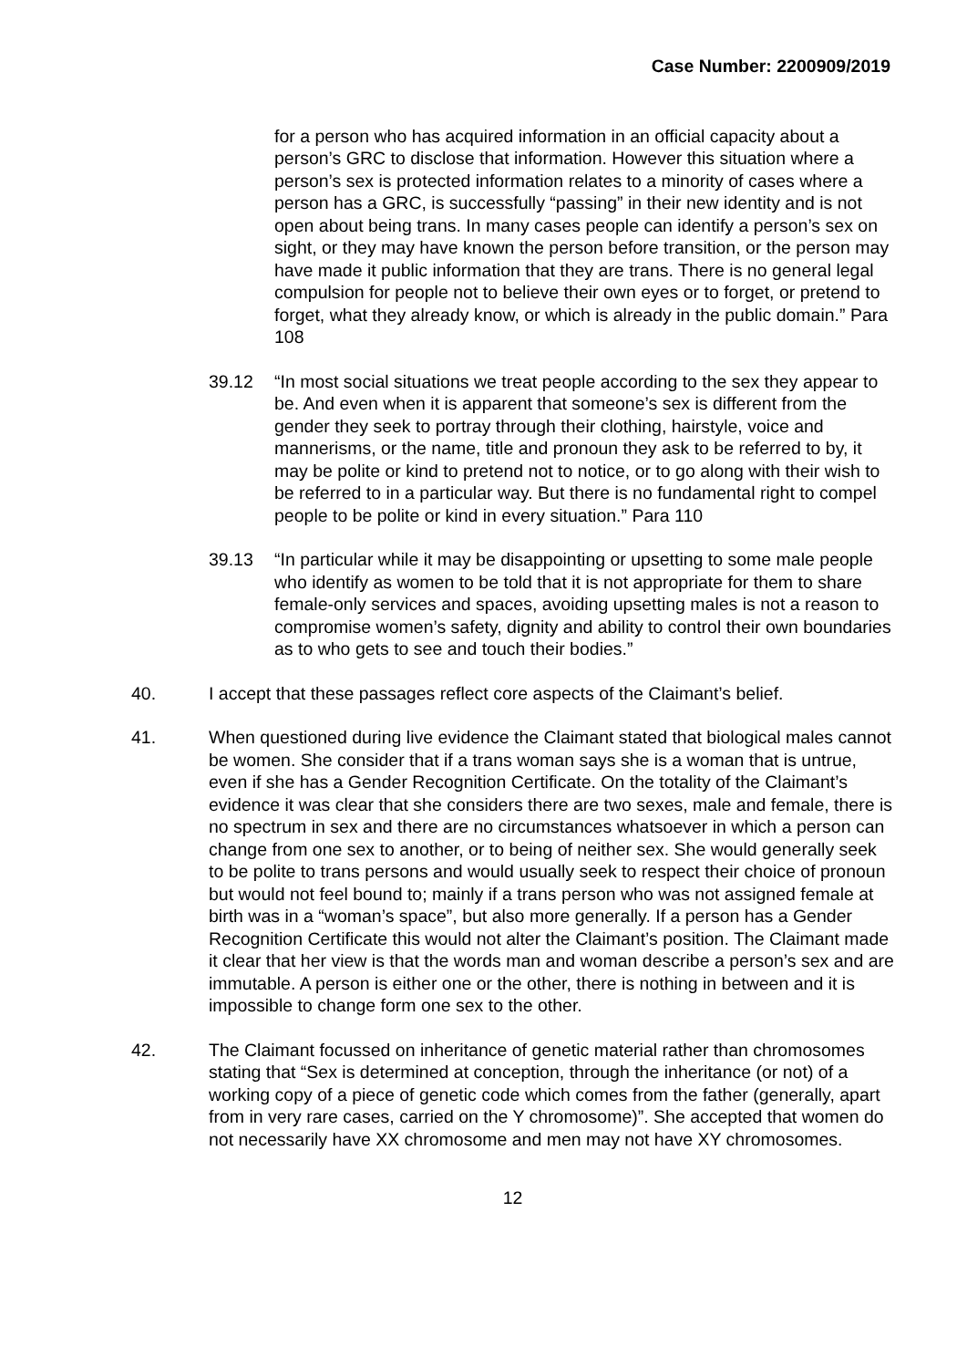Case Number: 2200909/2019
for a person who has acquired information in an official capacity about a person’s GRC to disclose that information. However this situation where a person’s sex is protected information relates to a minority of cases where a person has a GRC, is successfully “passing” in their new identity and is not open about being trans. In many cases people can identify a person’s sex on sight, or they may have known the person before transition, or the person may have made it public information that they are trans. There is no general legal compulsion for people not to believe their own eyes or to forget, or pretend to forget, what they already know, or which is already in the public domain.” Para 108
39.12 “In most social situations we treat people according to the sex they appear to be. And even when it is apparent that someone’s sex is different from the gender they seek to portray through their clothing, hairstyle, voice and mannerisms, or the name, title and pronoun they ask to be referred to by, it may be polite or kind to pretend not to notice, or to go along with their wish to be referred to in a particular way. But there is no fundamental right to compel people to be polite or kind in every situation.” Para 110
39.13 “In particular while it may be disappointing or upsetting to some male people who identify as women to be told that it is not appropriate for them to share female-only services and spaces, avoiding upsetting males is not a reason to compromise women’s safety, dignity and ability to control their own boundaries as to who gets to see and touch their bodies.”
40. I accept that these passages reflect core aspects of the Claimant’s belief.
41. When questioned during live evidence the Claimant stated that biological males cannot be women. She consider that if a trans woman says she is a woman that is untrue, even if she has a Gender Recognition Certificate. On the totality of the Claimant’s evidence it was clear that she considers there are two sexes, male and female, there is no spectrum in sex and there are no circumstances whatsoever in which a person can change from one sex to another, or to being of neither sex. She would generally seek to be polite to trans persons and would usually seek to respect their choice of pronoun but would not feel bound to; mainly if a trans person who was not assigned female at birth was in a “woman’s space”, but also more generally. If a person has a Gender Recognition Certificate this would not alter the Claimant’s position. The Claimant made it clear that her view is that the words man and woman describe a person’s sex and are immutable. A person is either one or the other, there is nothing in between and it is impossible to change form one sex to the other.
42. The Claimant focussed on inheritance of genetic material rather than chromosomes stating that “Sex is determined at conception, through the inheritance (or not) of a working copy of a piece of genetic code which comes from the father (generally, apart from in very rare cases, carried on the Y chromosome)”. She accepted that women do not necessarily have XX chromosome and men may not have XY chromosomes.
12